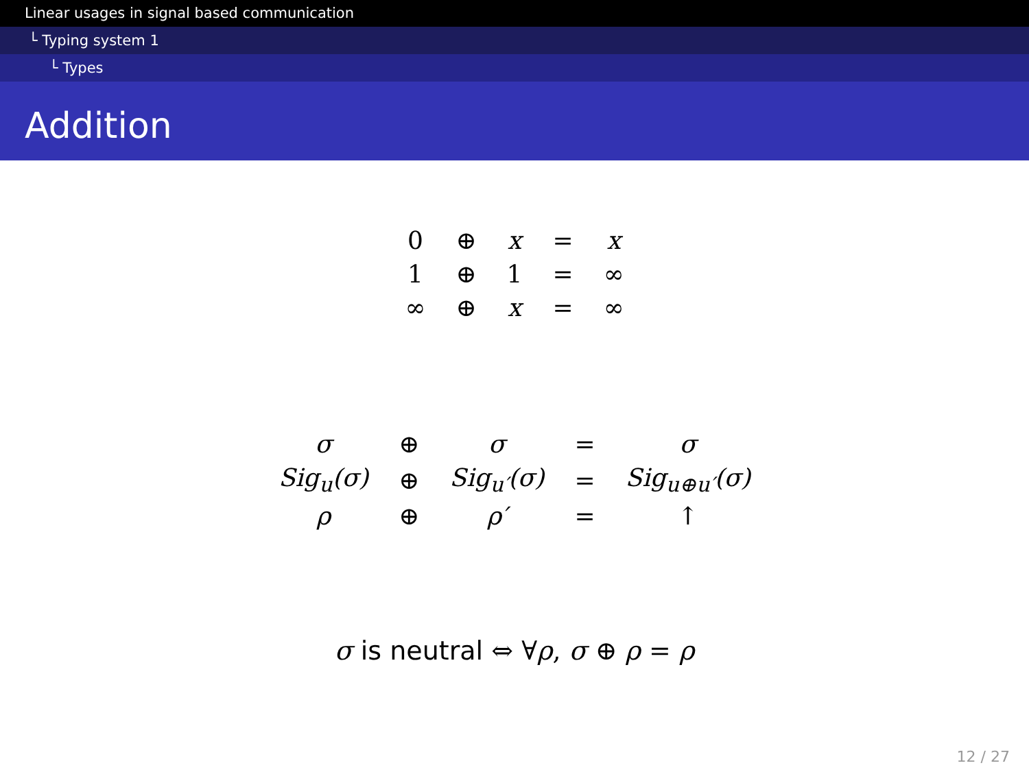Linear usages in signal based communication
└ Typing system 1
└ Types
Addition
| 0 | ⊕ | x | = | x |
| 1 | ⊕ | 1 | = | ∞ |
| ∞ | ⊕ | x | = | ∞ |
| σ | ⊕ | σ | = | σ |
| Sig<sub>u</sub>(σ) | ⊕ | Sig<sub>u′</sub>(σ) | = | Sig<sub>u⊕u′</sub>(σ) |
| ρ | ⊕ | ρ′ | = | ↑ |
σ is neutral ⇔ ∀ρ, σ ⊕ ρ = ρ
12 / 27